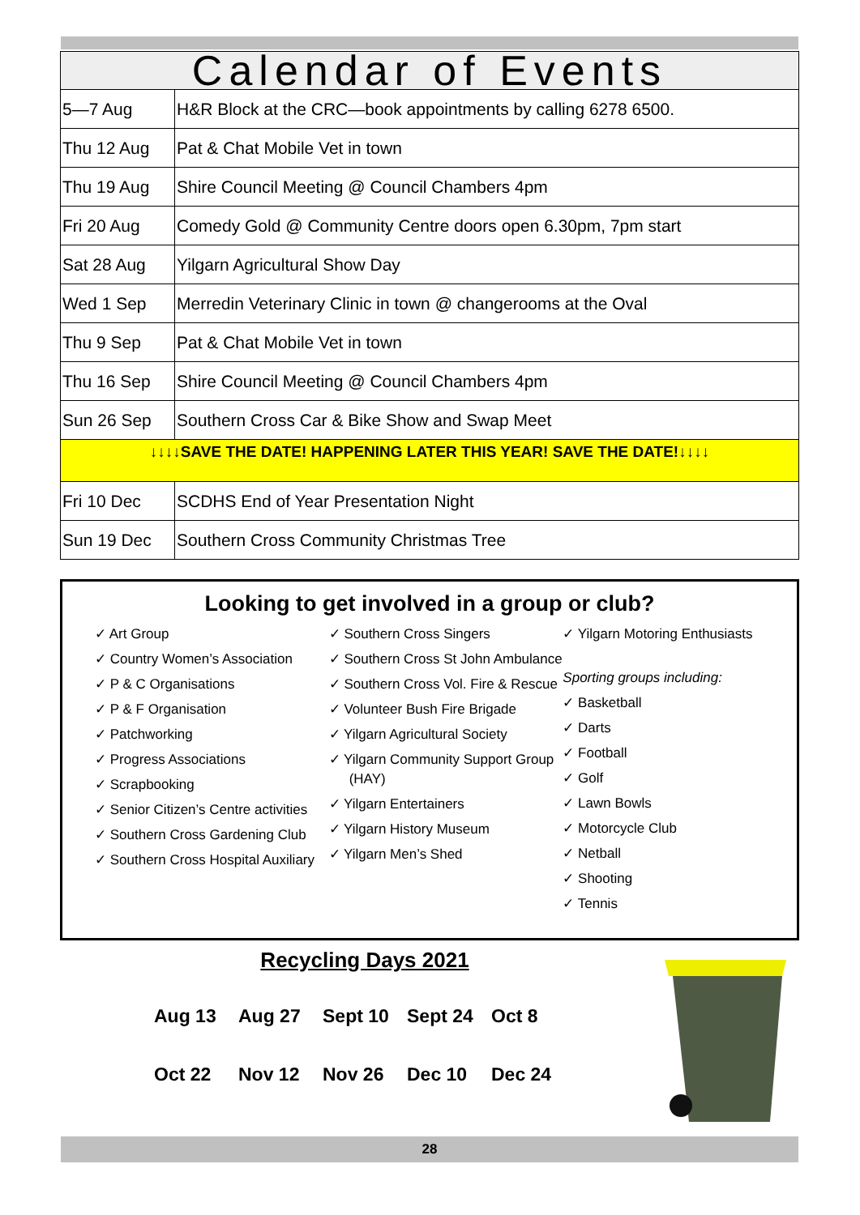| Calendar of Events | |
| --- | --- |
| 5—7 Aug | H&R Block at the CRC—book appointments by calling 6278 6500. |
| Thu 12 Aug | Pat & Chat Mobile Vet in town |
| Thu 19 Aug | Shire Council Meeting @ Council Chambers 4pm |
| Fri 20 Aug | Comedy Gold @ Community Centre doors open 6.30pm, 7pm start |
| Sat 28 Aug | Yilgarn Agricultural Show Day |
| Wed 1 Sep | Merredin Veterinary Clinic in town @ changerooms at the Oval |
| Thu 9 Sep | Pat & Chat Mobile Vet in town |
| Thu 16 Sep | Shire Council Meeting @ Council Chambers 4pm |
| Sun 26 Sep | Southern Cross Car & Bike Show and Swap Meet |
| ↓↓↓↓SAVE THE DATE! HAPPENING LATER THIS YEAR! SAVE THE DATE!↓↓↓↓ | |
| Fri 10 Dec | SCDHS End of Year Presentation Night |
| Sun 19 Dec | Southern Cross Community Christmas Tree |
Looking to get involved in a group or club?
✓ Art Group
✓ Country Women’s Association
✓ P & C Organisations
✓ P & F Organisation
✓ Patchworking
✓ Progress Associations
✓ Scrapbooking
✓ Senior Citizen’s Centre activities
✓ Southern Cross Gardening Club
✓ Southern Cross Hospital Auxiliary
✓ Southern Cross Singers
✓ Southern Cross St John Ambulance
✓ Southern Cross Vol. Fire & Rescue
✓ Volunteer Bush Fire Brigade
✓ Yilgarn Agricultural Society
✓ Yilgarn Community Support Group (HAY)
✓ Yilgarn Entertainers
✓ Yilgarn History Museum
✓ Yilgarn Men’s Shed
✓ Yilgarn Motoring Enthusiasts
Sporting groups including:
✓ Basketball
✓ Darts
✓ Football
✓ Golf
✓ Lawn Bowls
✓ Motorcycle Club
✓ Netball
✓ Shooting
✓ Tennis
Recycling Days 2021
Aug 13 Aug 27 Sept 10 Sept 24 Oct 8
Oct 22 Nov 12 Nov 26 Dec 10 Dec 24
28